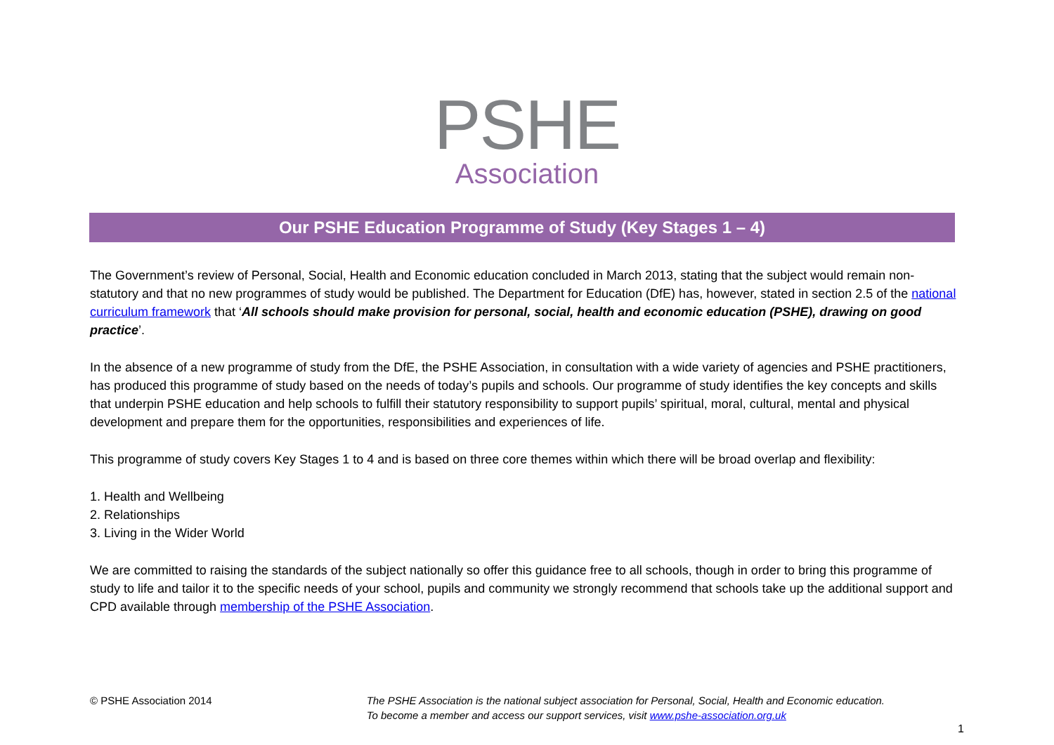PSHE
Association
Our PSHE Education Programme of Study (Key Stages 1 – 4)
The Government’s review of Personal, Social, Health and Economic education concluded in March 2013, stating that the subject would remain non-statutory and that no new programmes of study would be published. The Department for Education (DfE) has, however, stated in section 2.5 of the national curriculum framework that ‘All schools should make provision for personal, social, health and economic education (PSHE), drawing on good practice’.
In the absence of a new programme of study from the DfE, the PSHE Association, in consultation with a wide variety of agencies and PSHE practitioners, has produced this programme of study based on the needs of today’s pupils and schools. Our programme of study identifies the key concepts and skills that underpin PSHE education and help schools to fulfill their statutory responsibility to support pupils’ spiritual, moral, cultural, mental and physical development and prepare them for the opportunities, responsibilities and experiences of life.
This programme of study covers Key Stages 1 to 4 and is based on three core themes within which there will be broad overlap and flexibility:
1. Health and Wellbeing
2. Relationships
3. Living in the Wider World
We are committed to raising the standards of the subject nationally so offer this guidance free to all schools, though in order to bring this programme of study to life and tailor it to the specific needs of your school, pupils and community we strongly recommend that schools take up the additional support and CPD available through membership of the PSHE Association.
© PSHE Association 2014 The PSHE Association is the national subject association for Personal, Social, Health and Economic education.
To become a member and access our support services, visit www.pshe-association.org.uk
1